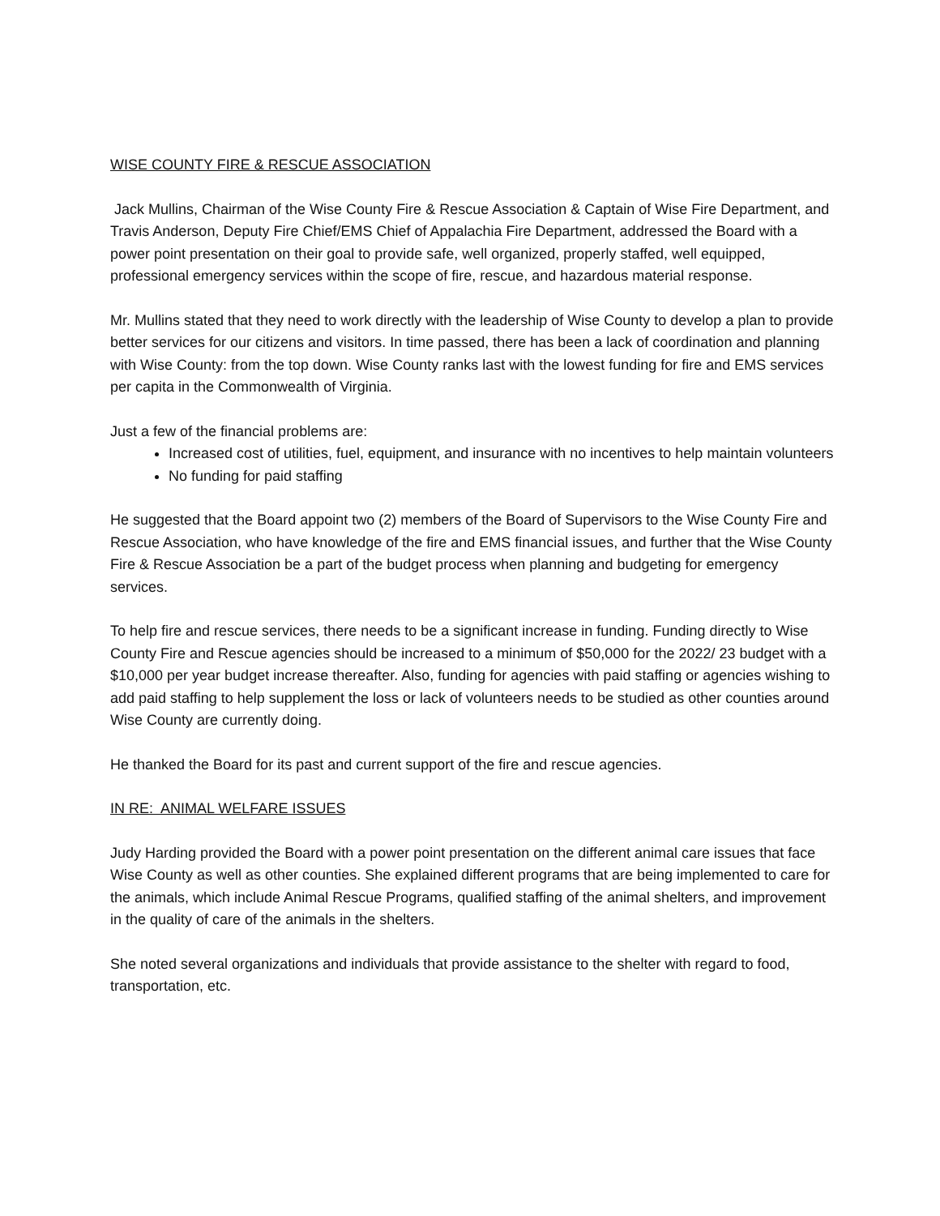WISE COUNTY FIRE & RESCUE ASSOCIATION
Jack Mullins, Chairman of the Wise County Fire & Rescue Association & Captain of Wise Fire Department, and Travis Anderson, Deputy Fire Chief/EMS Chief of Appalachia Fire Department, addressed the Board with a power point presentation on their goal to provide safe, well organized, properly staffed, well equipped, professional emergency services within the scope of fire, rescue, and hazardous material response.
Mr. Mullins stated that they need to work directly with the leadership of Wise County to develop a plan to provide better services for our citizens and visitors. In time passed, there has been a lack of coordination and planning with Wise County: from the top down. Wise County ranks last with the lowest funding for fire and EMS services per capita in the Commonwealth of Virginia.
Just a few of the financial problems are:
Increased cost of utilities, fuel, equipment, and insurance with no incentives to help maintain volunteers
No funding for paid staffing
He suggested that the Board appoint two (2) members of the Board of Supervisors to the Wise County Fire and Rescue Association, who have knowledge of the fire and EMS financial issues, and further that the Wise County Fire & Rescue Association be a part of the budget process when planning and budgeting for emergency services.
To help fire and rescue services, there needs to be a significant increase in funding. Funding directly to Wise County Fire and Rescue agencies should be increased to a minimum of $50,000 for the 2022/ 23 budget with a $10,000 per year budget increase thereafter. Also, funding for agencies with paid staffing or agencies wishing to add paid staffing to help supplement the loss or lack of volunteers needs to be studied as other counties around Wise County are currently doing.
He thanked the Board for its past and current support of the fire and rescue agencies.
IN RE: ANIMAL WELFARE ISSUES
Judy Harding provided the Board with a power point presentation on the different animal care issues that face Wise County as well as other counties. She explained different programs that are being implemented to care for the animals, which include Animal Rescue Programs, qualified staffing of the animal shelters, and improvement in the quality of care of the animals in the shelters.
She noted several organizations and individuals that provide assistance to the shelter with regard to food, transportation, etc.